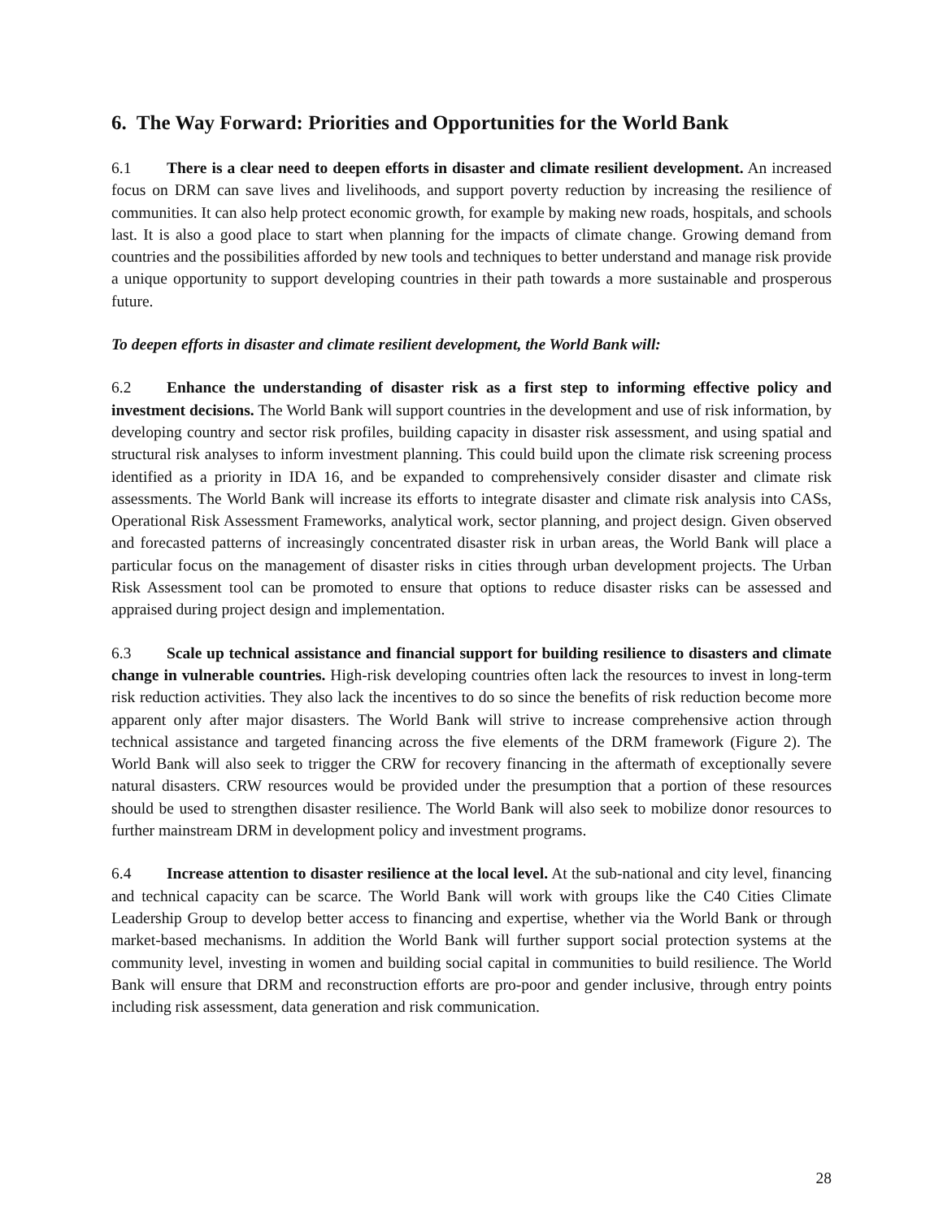6. The Way Forward: Priorities and Opportunities for the World Bank
6.1 There is a clear need to deepen efforts in disaster and climate resilient development. An increased focus on DRM can save lives and livelihoods, and support poverty reduction by increasing the resilience of communities. It can also help protect economic growth, for example by making new roads, hospitals, and schools last. It is also a good place to start when planning for the impacts of climate change. Growing demand from countries and the possibilities afforded by new tools and techniques to better understand and manage risk provide a unique opportunity to support developing countries in their path towards a more sustainable and prosperous future.
To deepen efforts in disaster and climate resilient development, the World Bank will:
6.2 Enhance the understanding of disaster risk as a first step to informing effective policy and investment decisions. The World Bank will support countries in the development and use of risk information, by developing country and sector risk profiles, building capacity in disaster risk assessment, and using spatial and structural risk analyses to inform investment planning. This could build upon the climate risk screening process identified as a priority in IDA 16, and be expanded to comprehensively consider disaster and climate risk assessments. The World Bank will increase its efforts to integrate disaster and climate risk analysis into CASs, Operational Risk Assessment Frameworks, analytical work, sector planning, and project design. Given observed and forecasted patterns of increasingly concentrated disaster risk in urban areas, the World Bank will place a particular focus on the management of disaster risks in cities through urban development projects. The Urban Risk Assessment tool can be promoted to ensure that options to reduce disaster risks can be assessed and appraised during project design and implementation.
6.3 Scale up technical assistance and financial support for building resilience to disasters and climate change in vulnerable countries. High-risk developing countries often lack the resources to invest in long-term risk reduction activities. They also lack the incentives to do so since the benefits of risk reduction become more apparent only after major disasters. The World Bank will strive to increase comprehensive action through technical assistance and targeted financing across the five elements of the DRM framework (Figure 2). The World Bank will also seek to trigger the CRW for recovery financing in the aftermath of exceptionally severe natural disasters. CRW resources would be provided under the presumption that a portion of these resources should be used to strengthen disaster resilience. The World Bank will also seek to mobilize donor resources to further mainstream DRM in development policy and investment programs.
6.4 Increase attention to disaster resilience at the local level. At the sub-national and city level, financing and technical capacity can be scarce. The World Bank will work with groups like the C40 Cities Climate Leadership Group to develop better access to financing and expertise, whether via the World Bank or through market-based mechanisms. In addition the World Bank will further support social protection systems at the community level, investing in women and building social capital in communities to build resilience. The World Bank will ensure that DRM and reconstruction efforts are pro-poor and gender inclusive, through entry points including risk assessment, data generation and risk communication.
28